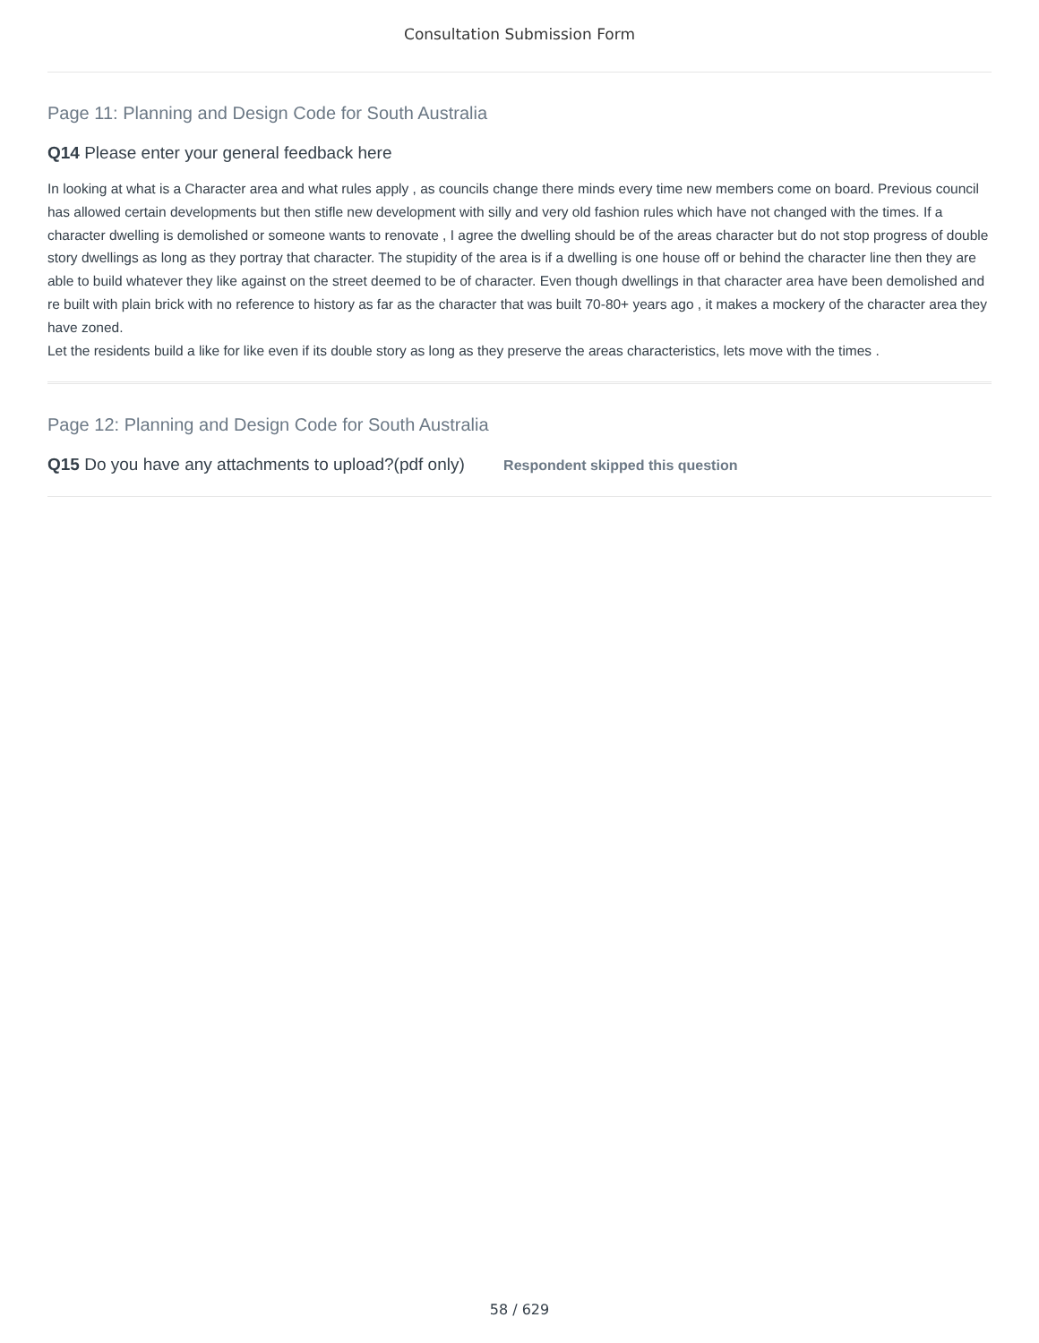Consultation Submission Form
Page 11: Planning and Design Code for South Australia
Q14 Please enter your general feedback here
In looking at what is a Character area and what rules apply , as councils change there minds every time new members come on board. Previous council has allowed certain developments but then stifle new development with silly and very old fashion rules which have not changed with the times. If a character dwelling is demolished or someone wants to renovate , I agree the dwelling should be of the areas character but do not stop progress of double story dwellings as long as they portray that character. The stupidity of the area is if a dwelling is one house off or behind the character line then they are able to build whatever they like against on the street deemed to be of character. Even though dwellings in that character area have been demolished and re built with plain brick with no reference to history as far as the character that was built 70-80+ years ago , it makes a mockery of the character area they have zoned.
Let the residents build a like for like even if its double story as long as they preserve the areas characteristics, lets move with the times .
Page 12: Planning and Design Code for South Australia
Q15 Do you have any attachments to upload?(pdf only) Respondent skipped this question
58 / 629